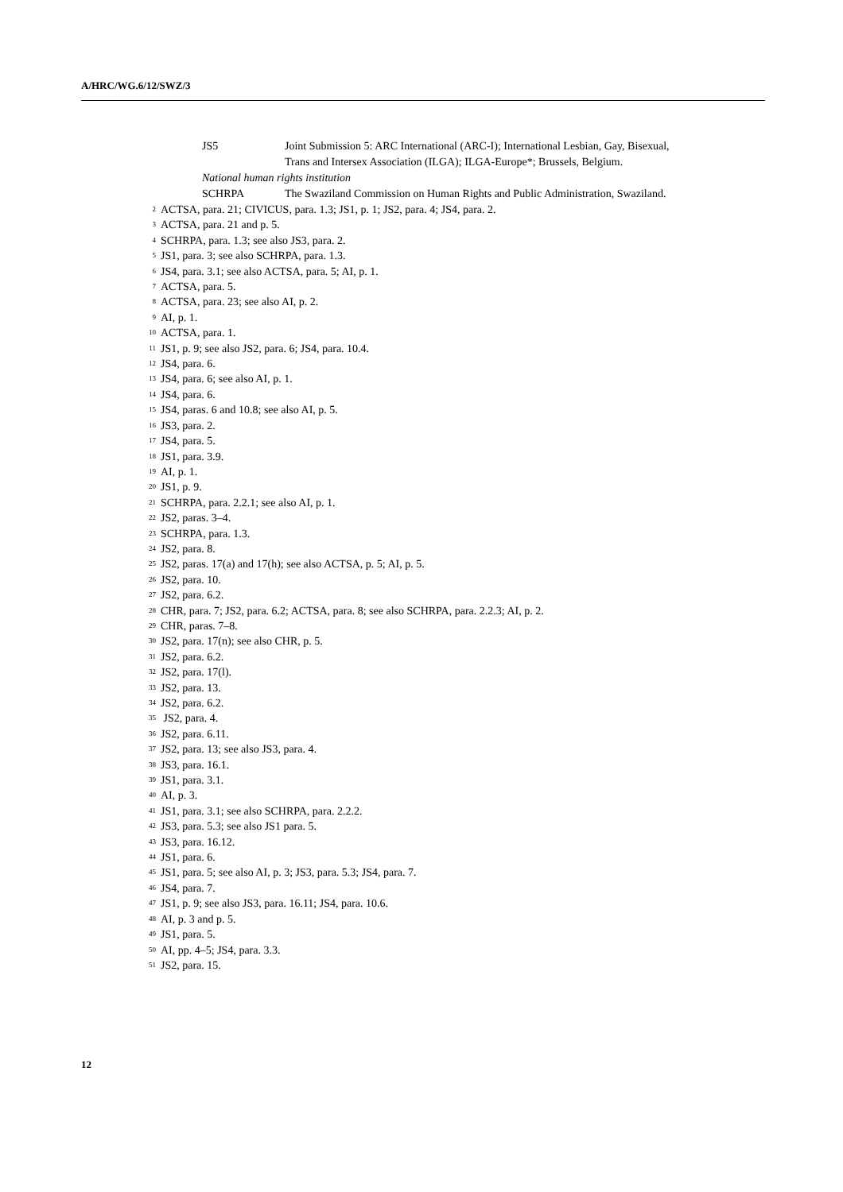A/HRC/WG.6/12/SWZ/3
JS5 Joint Submission 5: ARC International (ARC-I); International Lesbian, Gay, Bisexual, Trans and Intersex Association (ILGA); ILGA-Europe*; Brussels, Belgium.
National human rights institution
SCHRPA The Swaziland Commission on Human Rights and Public Administration, Swaziland.
2 ACTSA, para. 21; CIVICUS, para. 1.3; JS1, p. 1; JS2, para. 4; JS4, para. 2.
3 ACTSA, para. 21 and p. 5.
4 SCHRPA, para. 1.3; see also JS3, para. 2.
5 JS1, para. 3; see also SCHRPA, para. 1.3.
6 JS4, para. 3.1; see also ACTSA, para. 5; AI, p. 1.
7 ACTSA, para. 5.
8 ACTSA, para. 23; see also AI, p. 2.
9 AI, p. 1.
10 ACTSA, para. 1.
11 JS1, p. 9; see also JS2, para. 6; JS4, para. 10.4.
12 JS4, para. 6.
13 JS4, para. 6; see also AI, p. 1.
14 JS4, para. 6.
15 JS4, paras. 6 and 10.8; see also AI, p. 5.
16 JS3, para. 2.
17 JS4, para. 5.
18 JS1, para. 3.9.
19 AI, p. 1.
20 JS1, p. 9.
21 SCHRPA, para. 2.2.1; see also AI, p. 1.
22 JS2, paras. 3–4.
23 SCHRPA, para. 1.3.
24 JS2, para. 8.
25 JS2, paras. 17(a) and 17(h); see also ACTSA, p. 5; AI, p. 5.
26 JS2, para. 10.
27 JS2, para. 6.2.
28 CHR, para. 7; JS2, para. 6.2; ACTSA, para. 8; see also SCHRPA, para. 2.2.3; AI, p. 2.
29 CHR, paras. 7–8.
30 JS2, para. 17(n); see also CHR, p. 5.
31 JS2, para. 6.2.
32 JS2, para. 17(l).
33 JS2, para. 13.
34 JS2, para. 6.2.
35 JS2, para. 4.
36 JS2, para. 6.11.
37 JS2, para. 13; see also JS3, para. 4.
38 JS3, para. 16.1.
39 JS1, para. 3.1.
40 AI, p. 3.
41 JS1, para. 3.1; see also SCHRPA, para. 2.2.2.
42 JS3, para. 5.3; see also JS1 para. 5.
43 JS3, para. 16.12.
44 JS1, para. 6.
45 JS1, para. 5; see also AI, p. 3; JS3, para. 5.3; JS4, para. 7.
46 JS4, para. 7.
47 JS1, p. 9; see also JS3, para. 16.11; JS4, para. 10.6.
48 AI, p. 3 and p. 5.
49 JS1, para. 5.
50 AI, pp. 4–5; JS4, para. 3.3.
51 JS2, para. 15.
12